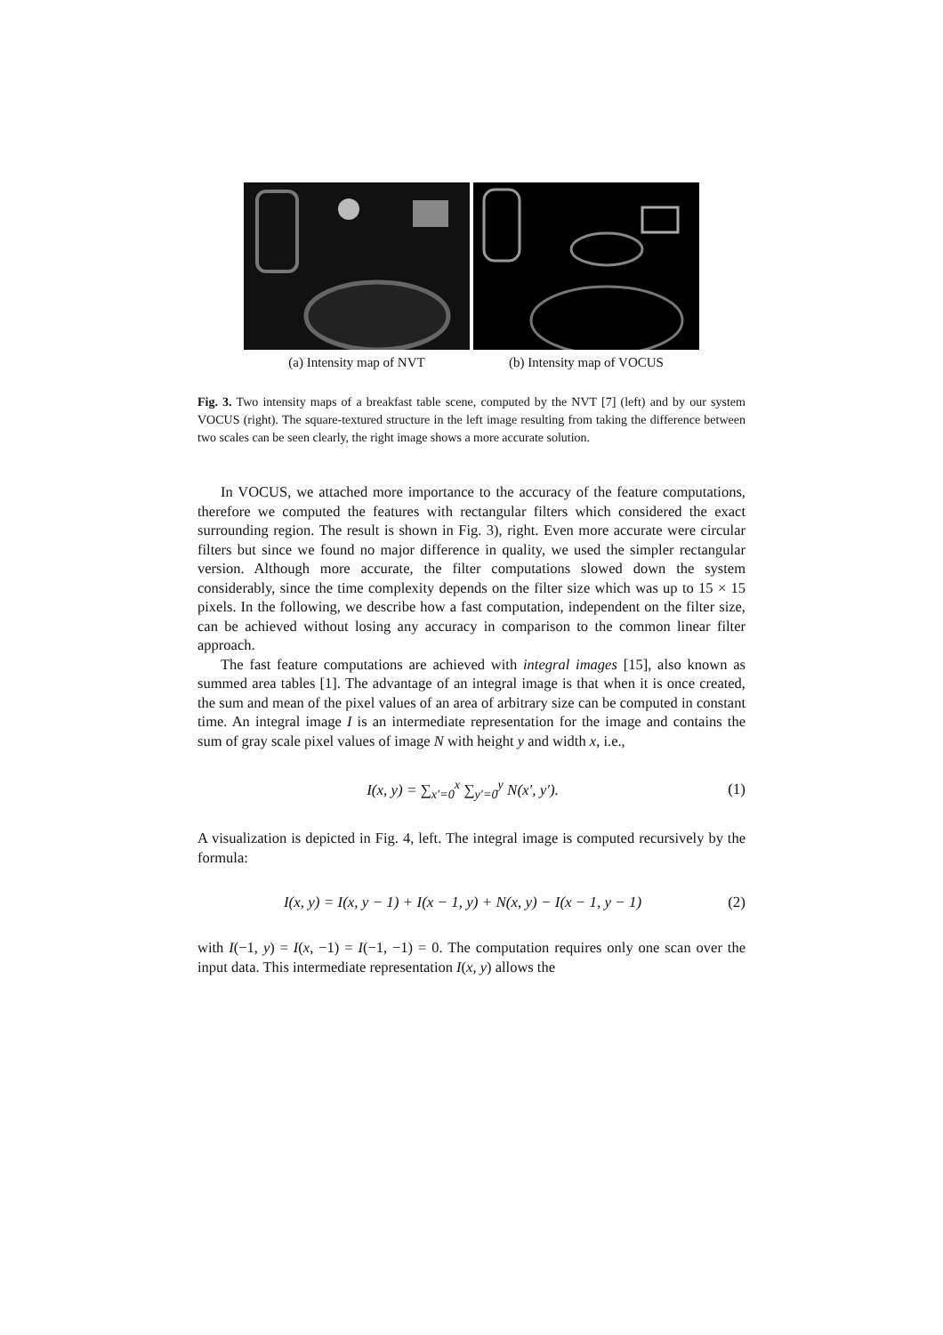(a) Intensity map of NVT (b) Intensity map of VOCUS
Fig. 3. Two intensity maps of a breakfast table scene, computed by the NVT [7] (left) and by our system VOCUS (right). The square-textured structure in the left image resulting from taking the difference between two scales can be seen clearly, the right image shows a more accurate solution.
In VOCUS, we attached more importance to the accuracy of the feature computations, therefore we computed the features with rectangular filters which considered the exact surrounding region. The result is shown in Fig. 3), right. Even more accurate were circular filters but since we found no major difference in quality, we used the simpler rectangular version. Although more accurate, the filter computations slowed down the system considerably, since the time complexity depends on the filter size which was up to 15 × 15 pixels. In the following, we describe how a fast computation, independent on the filter size, can be achieved without losing any accuracy in comparison to the common linear filter approach.
The fast feature computations are achieved with integral images [15], also known as summed area tables [1]. The advantage of an integral image is that when it is once created, the sum and mean of the pixel values of an area of arbitrary size can be computed in constant time. An integral image I is an intermediate representation for the image and contains the sum of gray scale pixel values of image N with height y and width x, i.e.,
I(x, y) = ∑<sub>x′=0</sub><sup>x</sup> ∑<sub>y′=0</sub><sup>y</sup> N(x′, y′). (1)
A visualization is depicted in Fig. 4, left. The integral image is computed recursively by the formula:
I(x, y) = I(x, y − 1) + I(x − 1, y) + N(x, y) − I(x − 1, y − 1) (2)
with I(−1, y) = I(x, −1) = I(−1, −1) = 0. The computation requires only one scan over the input data. This intermediate representation I(x, y) allows the